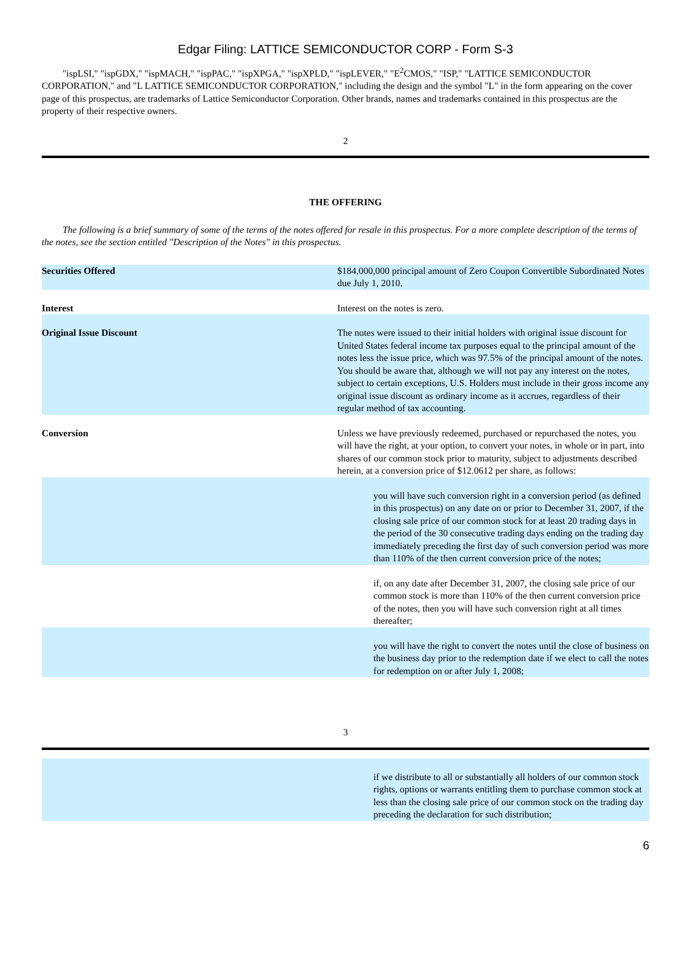Edgar Filing: LATTICE SEMICONDUCTOR CORP - Form S-3
"ispLSI," "ispGDX," "ispMACH," "ispPAC," "ispXPGA," "ispXPLD," "ispLEVER," "E<sup>2</sup>CMOS," "ISP," "LATTICE SEMICONDUCTOR CORPORATION," and "L LATTICE SEMICONDUCTOR CORPORATION," including the design and the symbol "L" in the form appearing on the cover page of this prospectus, are trademarks of Lattice Semiconductor Corporation. Other brands, names and trademarks contained in this prospectus are the property of their respective owners.
2
THE OFFERING
The following is a brief summary of some of the terms of the notes offered for resale in this prospectus. For a more complete description of the terms of the notes, see the section entitled "Description of the Notes" in this prospectus.
| Securities Offered | $184,000,000 principal amount of Zero Coupon Convertible Subordinated Notes due July 1, 2010. |
| Interest | Interest on the notes is zero. |
| Original Issue Discount | The notes were issued to their initial holders with original issue discount for United States federal income tax purposes equal to the principal amount of the notes less the issue price, which was 97.5% of the principal amount of the notes. You should be aware that, although we will not pay any interest on the notes, subject to certain exceptions, U.S. Holders must include in their gross income any original issue discount as ordinary income as it accrues, regardless of their regular method of tax accounting. |
| Conversion | Unless we have previously redeemed, purchased or repurchased the notes, you will have the right, at your option, to convert your notes, in whole or in part, into shares of our common stock prior to maturity, subject to adjustments described herein, at a conversion price of $12.0612 per share, as follows: |
| | you will have such conversion right in a conversion period (as defined in this prospectus) on any date on or prior to December 31, 2007, if the closing sale price of our common stock for at least 20 trading days in the period of the 30 consecutive trading days ending on the trading day immediately preceding the first day of such conversion period was more than 110% of the then current conversion price of the notes; |
| | if, on any date after December 31, 2007, the closing sale price of our common stock is more than 110% of the then current conversion price of the notes, then you will have such conversion right at all times thereafter; |
| | you will have the right to convert the notes until the close of business on the business day prior to the redemption date if we elect to call the notes for redemption on or after July 1, 2008; |
3
| | if we distribute to all or substantially all holders of our common stock rights, options or warrants entitling them to purchase common stock at less than the closing sale price of our common stock on the trading day preceding the declaration for such distribution; |
6